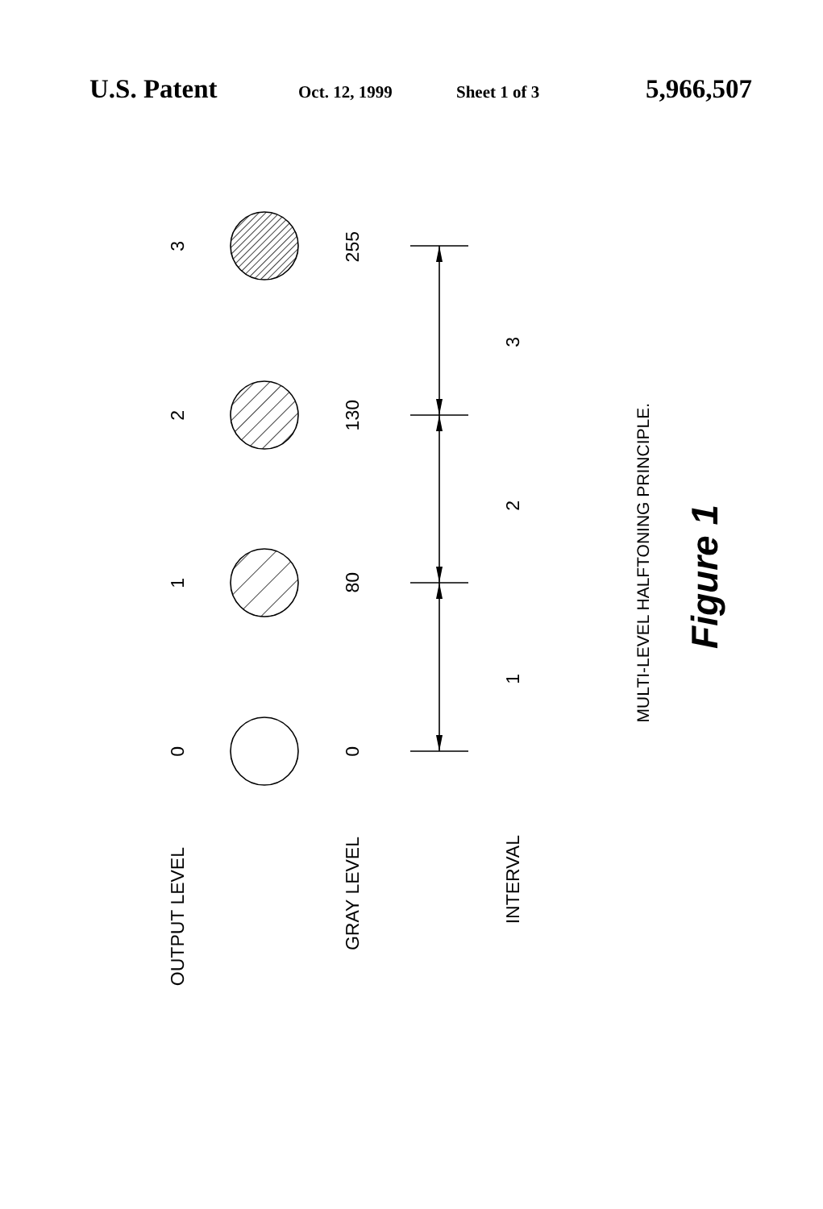U.S. Patent Oct. 12, 1999 Sheet 1 of 3 5,966,507
OUTPUT LEVEL
0
1
2
3
GRAY LEVEL
0
80
130
255
INTERVAL
1
2
3
MULTI-LEVEL HALFTONING PRINCIPLE.
Figure 1